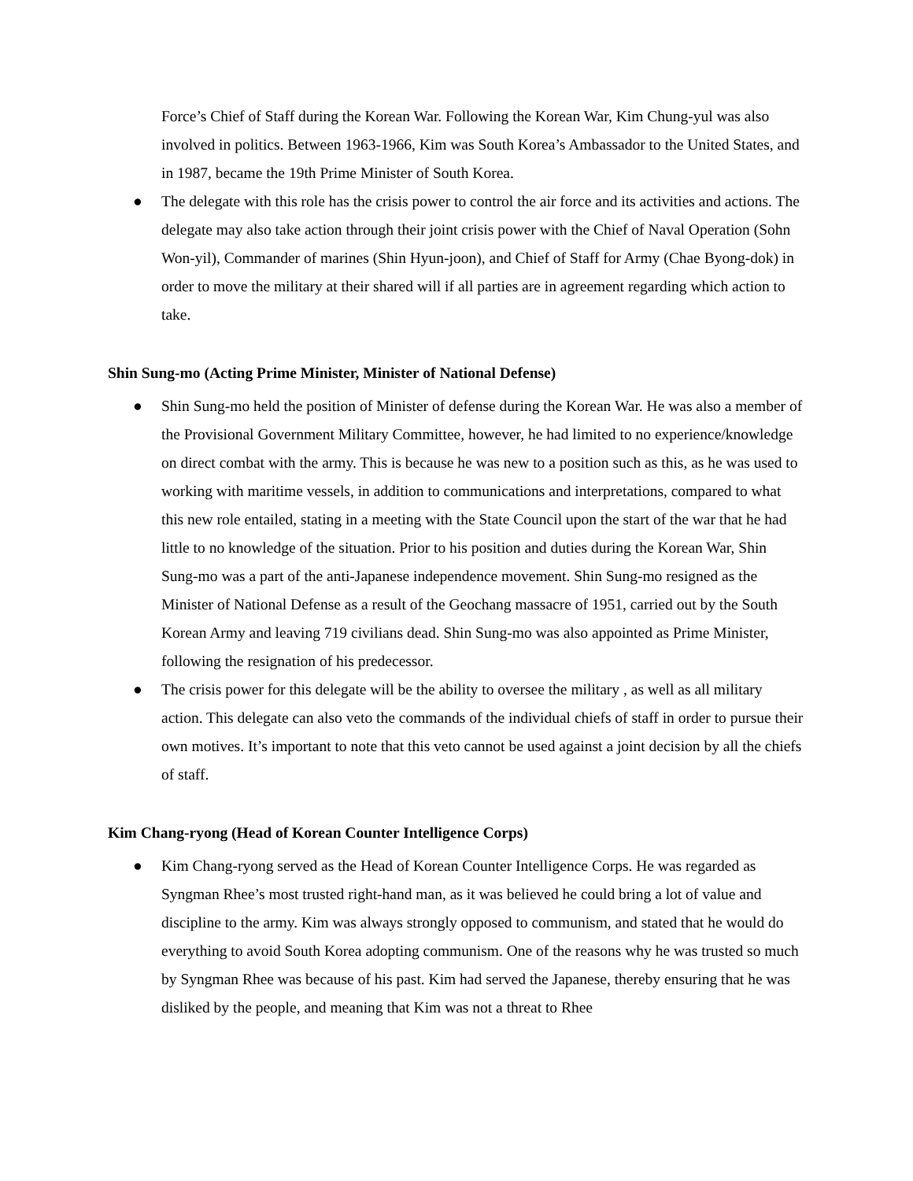Force’s Chief of Staff during the Korean War. Following the Korean War, Kim Chung-yul was also involved in politics. Between 1963-1966, Kim was South Korea’s Ambassador to the United States, and in 1987, became the 19th Prime Minister of South Korea.
● The delegate with this role has the crisis power to control the air force and its activities and actions. The delegate may also take action through their joint crisis power with the Chief of Naval Operation (Sohn Won-yil), Commander of marines (Shin Hyun-joon), and Chief of Staff for Army (Chae Byong-dok) in order to move the military at their shared will if all parties are in agreement regarding which action to take.
Shin Sung-mo (Acting Prime Minister, Minister of National Defense)
● Shin Sung-mo held the position of Minister of defense during the Korean War. He was also a member of the Provisional Government Military Committee, however, he had limited to no experience/knowledge on direct combat with the army. This is because he was new to a position such as this, as he was used to working with maritime vessels, in addition to communications and interpretations, compared to what this new role entailed, stating in a meeting with the State Council upon the start of the war that he had little to no knowledge of the situation. Prior to his position and duties during the Korean War, Shin Sung-mo was a part of the anti-Japanese independence movement. Shin Sung-mo resigned as the Minister of National Defense as a result of the Geochang massacre of 1951, carried out by the South Korean Army and leaving 719 civilians dead. Shin Sung-mo was also appointed as Prime Minister, following the resignation of his predecessor.
● The crisis power for this delegate will be the ability to oversee the military , as well as all military action. This delegate can also veto the commands of the individual chiefs of staff in order to pursue their own motives. It’s important to note that this veto cannot be used against a joint decision by all the chiefs of staff.
Kim Chang-ryong (Head of Korean Counter Intelligence Corps)
● Kim Chang-ryong served as the Head of Korean Counter Intelligence Corps. He was regarded as Syngman Rhee’s most trusted right-hand man, as it was believed he could bring a lot of value and discipline to the army. Kim was always strongly opposed to communism, and stated that he would do everything to avoid South Korea adopting communism. One of the reasons why he was trusted so much by Syngman Rhee was because of his past. Kim had served the Japanese, thereby ensuring that he was disliked by the people, and meaning that Kim was not a threat to Rhee